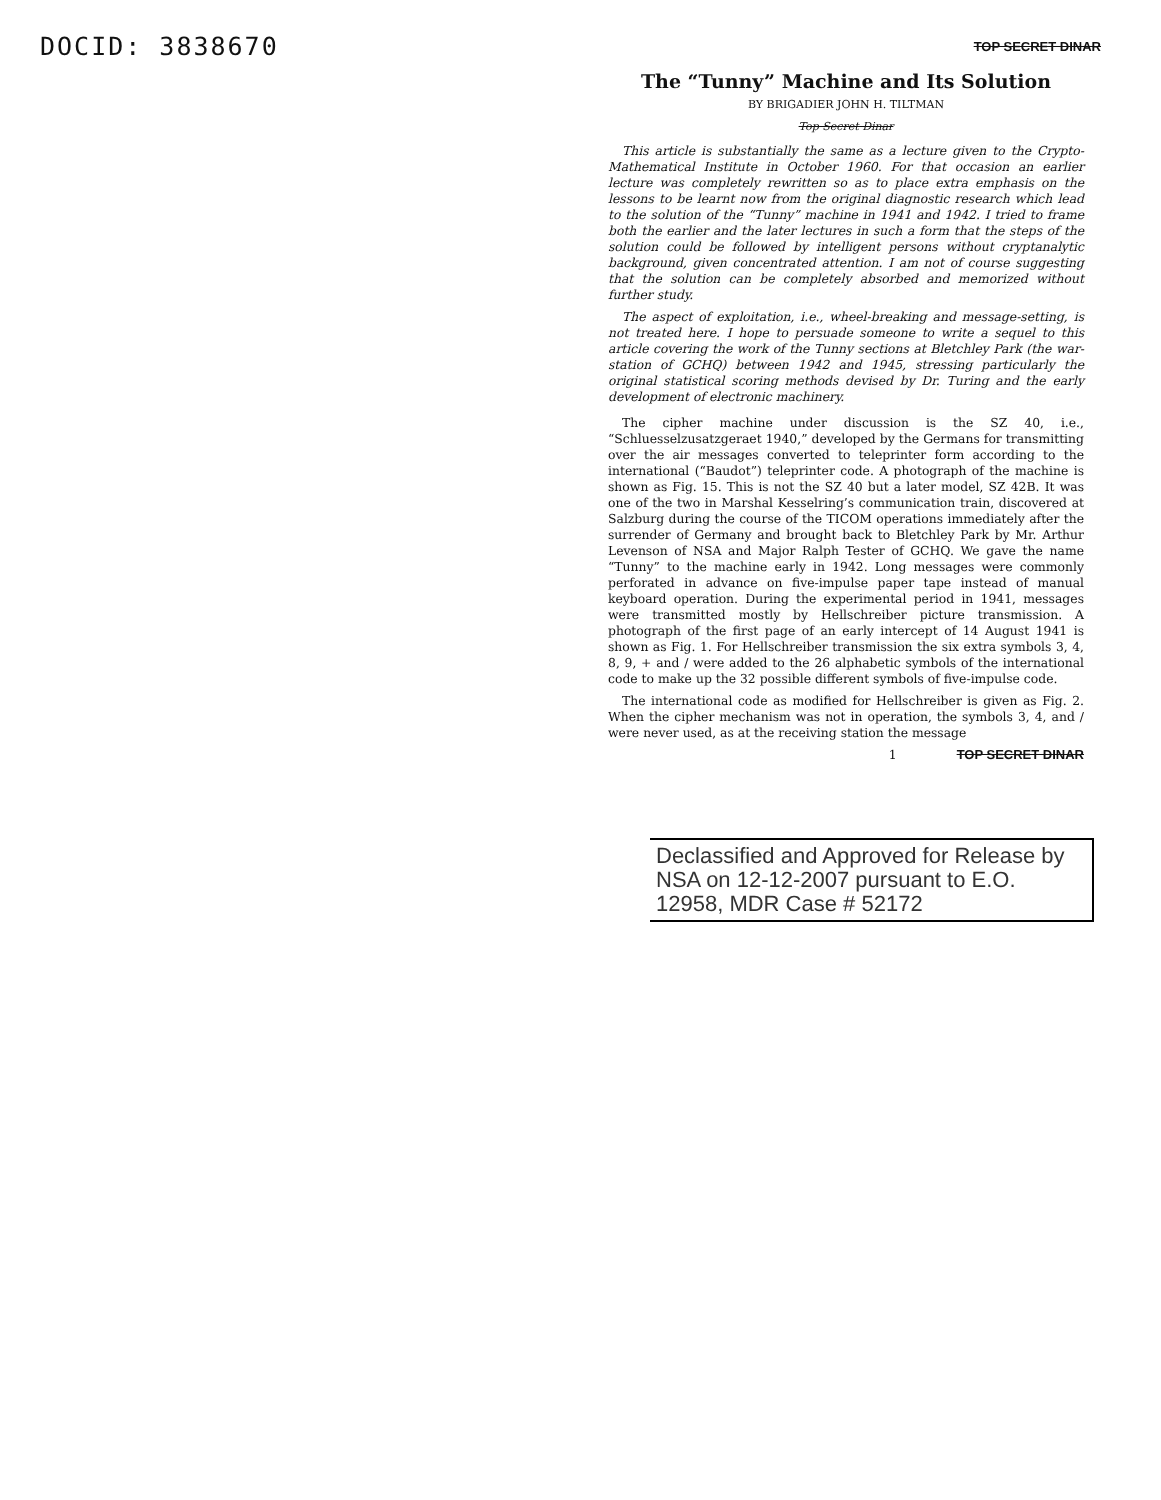DOCID: 3838670
TOP SECRET DINAR
The “Tunny” Machine and Its Solution
BY BRIGADIER JOHN H. TILTMAN
Top Secret Dinar
This article is substantially the same as a lecture given to the Crypto-Mathematical Institute in October 1960. For that occasion an earlier lecture was completely rewritten so as to place extra emphasis on the lessons to be learnt now from the original diagnostic research which lead to the solution of the “Tunny” machine in 1941 and 1942. I tried to frame both the earlier and the later lectures in such a form that the steps of the solution could be followed by intelligent persons without cryptanalytic background, given concentrated attention. I am not of course suggesting that the solution can be completely absorbed and memorized without further study.
The aspect of exploitation, i.e., wheel-breaking and message-setting, is not treated here. I hope to persuade someone to write a sequel to this article covering the work of the Tunny sections at Bletchley Park (the war-station of GCHQ) between 1942 and 1945, stressing particularly the original statistical scoring methods devised by Dr. Turing and the early development of electronic machinery.
The cipher machine under discussion is the SZ 40, i.e., “Schluesselzusatzgeraet 1940,” developed by the Germans for transmitting over the air messages converted to teleprinter form according to the international (“Baudot”) teleprinter code. A photograph of the machine is shown as Fig. 15. This is not the SZ 40 but a later model, SZ 42B. It was one of the two in Marshal Kesselring’s communication train, discovered at Salzburg during the course of the TICOM operations immediately after the surrender of Germany and brought back to Bletchley Park by Mr. Arthur Levenson of NSA and Major Ralph Tester of GCHQ. We gave the name “Tunny” to the machine early in 1942. Long messages were commonly perforated in advance on five-impulse paper tape instead of manual keyboard operation. During the experimental period in 1941, messages were transmitted mostly by Hellschreiber picture transmission. A photograph of the first page of an early intercept of 14 August 1941 is shown as Fig. 1. For Hellschreiber transmission the six extra symbols 3, 4, 8, 9, + and / were added to the 26 alphabetic symbols of the international code to make up the 32 possible different symbols of five-impulse code.
The international code as modified for Hellschreiber is given as Fig. 2. When the cipher mechanism was not in operation, the symbols 3, 4, and / were never used, as at the receiving station the message
1 TOP SECRET DINAR
Declassified and Approved for Release by NSA on 12-12-2007 pursuant to E.O. 12958, MDR Case # 52172